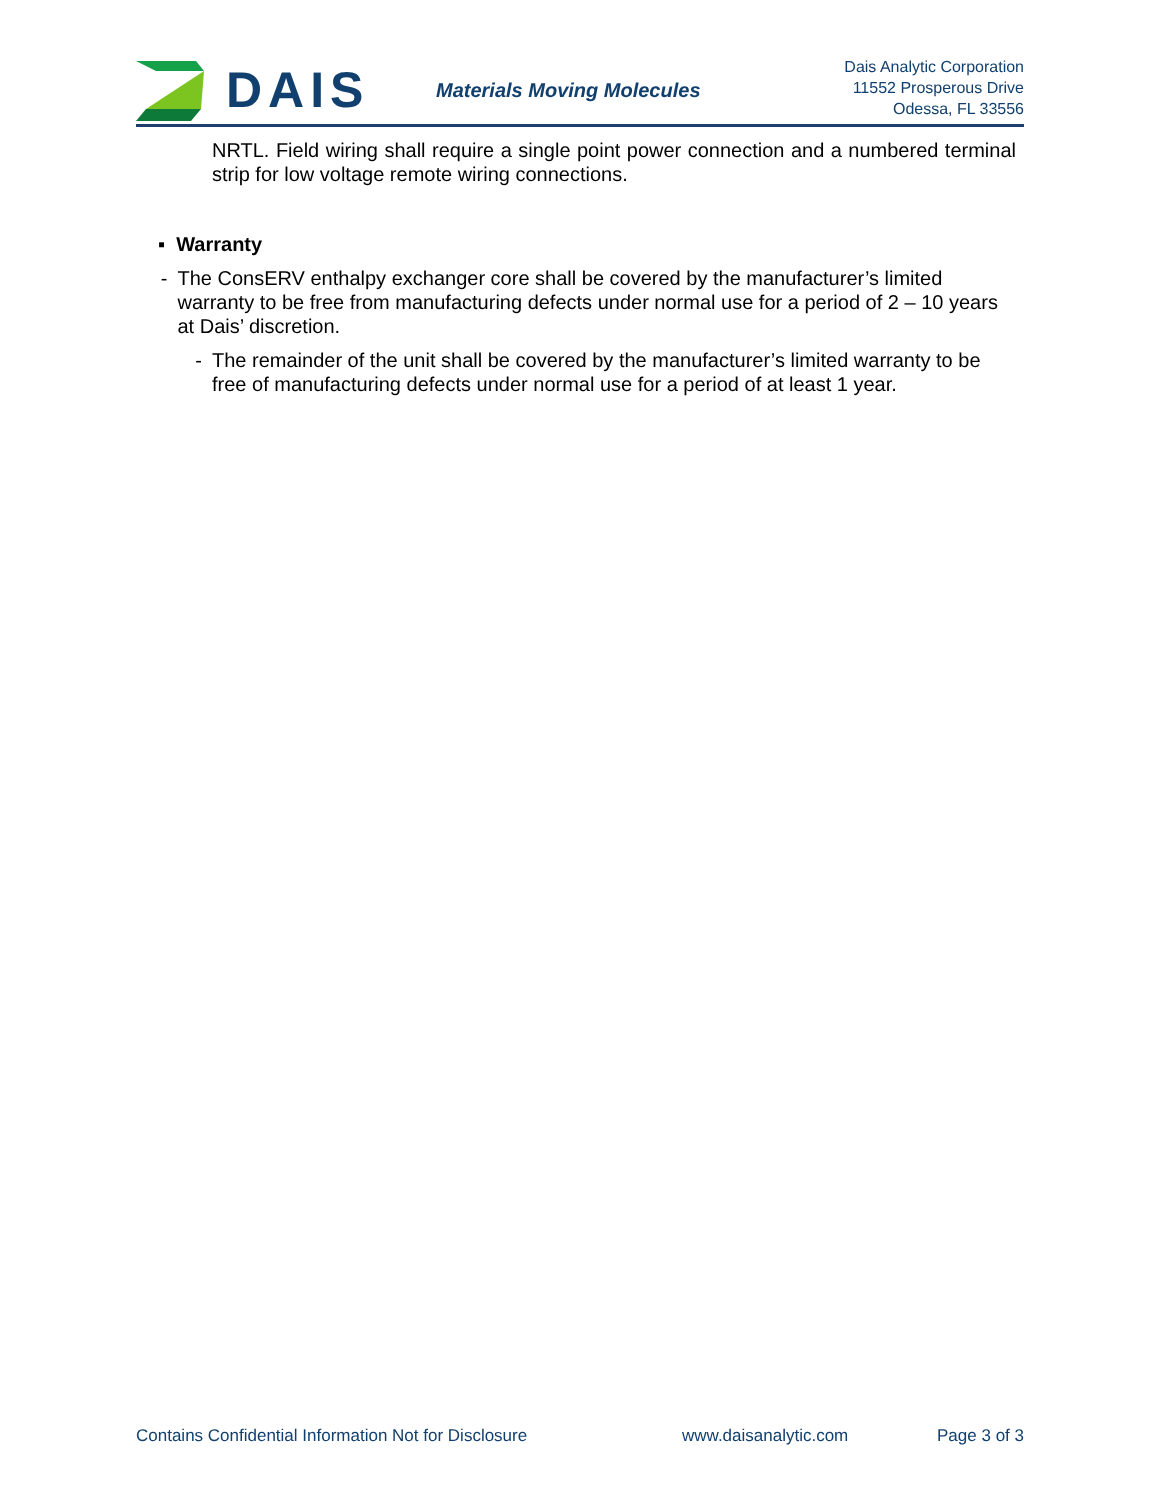DAIS
Materials Moving Molecules
Dais Analytic Corporation
11552 Prosperous Drive
Odessa, FL 33556
NRTL. Field wiring shall require a single point power connection and a numbered terminal strip for low voltage remote wiring connections.
▪ Warranty
- The ConsERV enthalpy exchanger core shall be covered by the manufacturer’s limited warranty to be free from manufacturing defects under normal use for a period of 2 – 10 years at Dais’ discretion.
- The remainder of the unit shall be covered by the manufacturer’s limited warranty to be free of manufacturing defects under normal use for a period of at least 1 year.
Contains Confidential Information Not for Disclosure www.daisanalytic.com Page 3 of 3